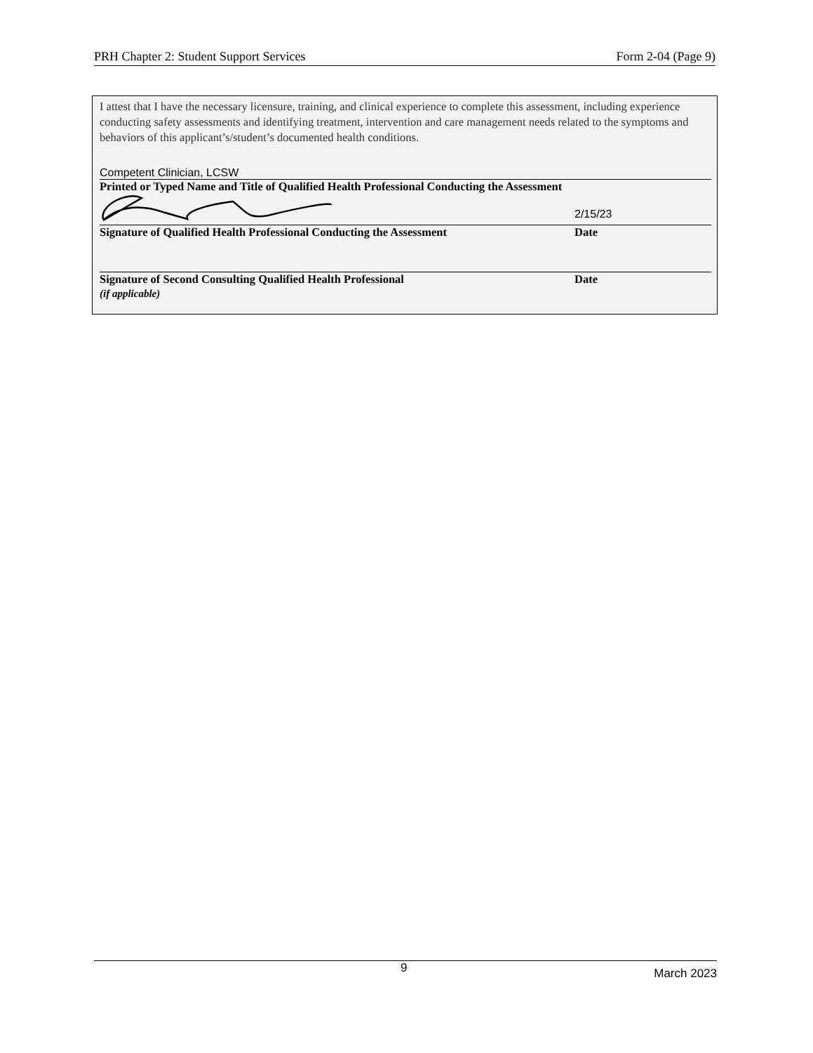PRH Chapter 2: Student Support Services Form 2-04 (Page 9)
I attest that I have the necessary licensure, training, and clinical experience to complete this assessment, including experience conducting safety assessments and identifying treatment, intervention and care management needs related to the symptoms and behaviors of this applicant’s/student’s documented health conditions.
Competent Clinician, LCSW
Printed or Typed Name and Title of Qualified Health Professional Conducting the Assessment
2/15/23
Signature of Qualified Health Professional Conducting the Assessment Date
Signature of Second Consulting Qualified Health Professional
(if applicable)
Date
9 March 2023